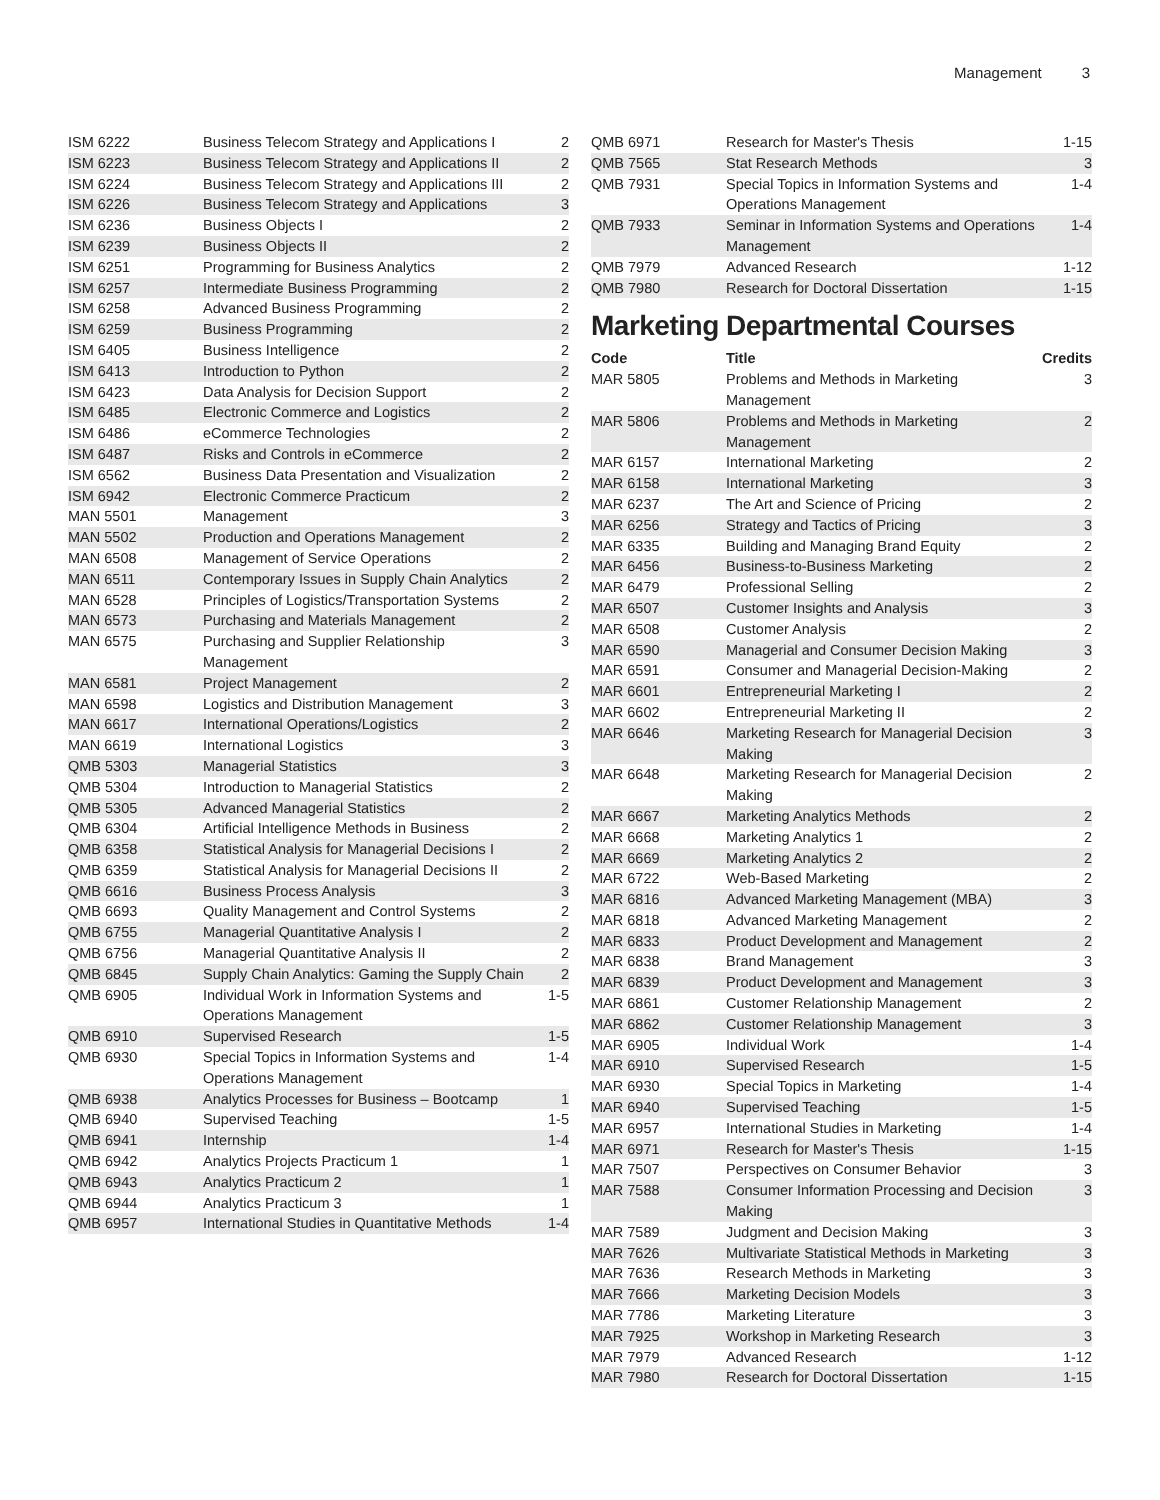Management 3
| ISM 6222 | Business Telecom Strategy and Applications I | 2 |
| ISM 6223 | Business Telecom Strategy and Applications II | 2 |
| ISM 6224 | Business Telecom Strategy and Applications III | 2 |
| ISM 6226 | Business Telecom Strategy and Applications | 3 |
| ISM 6236 | Business Objects I | 2 |
| ISM 6239 | Business Objects II | 2 |
| ISM 6251 | Programming for Business Analytics | 2 |
| ISM 6257 | Intermediate Business Programming | 2 |
| ISM 6258 | Advanced Business Programming | 2 |
| ISM 6259 | Business Programming | 2 |
| ISM 6405 | Business Intelligence | 2 |
| ISM 6413 | Introduction to Python | 2 |
| ISM 6423 | Data Analysis for Decision Support | 2 |
| ISM 6485 | Electronic Commerce and Logistics | 2 |
| ISM 6486 | eCommerce Technologies | 2 |
| ISM 6487 | Risks and Controls in eCommerce | 2 |
| ISM 6562 | Business Data Presentation and Visualization | 2 |
| ISM 6942 | Electronic Commerce Practicum | 2 |
| MAN 5501 | Management | 3 |
| MAN 5502 | Production and Operations Management | 2 |
| MAN 6508 | Management of Service Operations | 2 |
| MAN 6511 | Contemporary Issues in Supply Chain Analytics | 2 |
| MAN 6528 | Principles of Logistics/Transportation Systems | 2 |
| MAN 6573 | Purchasing and Materials Management | 2 |
| MAN 6575 | Purchasing and Supplier Relationship Management | 3 |
| MAN 6581 | Project Management | 2 |
| MAN 6598 | Logistics and Distribution Management | 3 |
| MAN 6617 | International Operations/Logistics | 2 |
| MAN 6619 | International Logistics | 3 |
| QMB 5303 | Managerial Statistics | 3 |
| QMB 5304 | Introduction to Managerial Statistics | 2 |
| QMB 5305 | Advanced Managerial Statistics | 2 |
| QMB 6304 | Artificial Intelligence Methods in Business | 2 |
| QMB 6358 | Statistical Analysis for Managerial Decisions I | 2 |
| QMB 6359 | Statistical Analysis for Managerial Decisions II | 2 |
| QMB 6616 | Business Process Analysis | 3 |
| QMB 6693 | Quality Management and Control Systems | 2 |
| QMB 6755 | Managerial Quantitative Analysis I | 2 |
| QMB 6756 | Managerial Quantitative Analysis II | 2 |
| QMB 6845 | Supply Chain Analytics: Gaming the Supply Chain | 2 |
| QMB 6905 | Individual Work in Information Systems and Operations Management | 1-5 |
| QMB 6910 | Supervised Research | 1-5 |
| QMB 6930 | Special Topics in Information Systems and Operations Management | 1-4 |
| QMB 6938 | Analytics Processes for Business – Bootcamp | 1 |
| QMB 6940 | Supervised Teaching | 1-5 |
| QMB 6941 | Internship | 1-4 |
| QMB 6942 | Analytics Projects Practicum 1 | 1 |
| QMB 6943 | Analytics Practicum 2 | 1 |
| QMB 6944 | Analytics Practicum 3 | 1 |
| QMB 6957 | International Studies in Quantitative Methods | 1-4 |
| QMB 6971 | Research for Master's Thesis | 1-15 |
| QMB 7565 | Stat Research Methods | 3 |
| QMB 7931 | Special Topics in Information Systems and Operations Management | 1-4 |
| QMB 7933 | Seminar in Information Systems and Operations Management | 1-4 |
| QMB 7979 | Advanced Research | 1-12 |
| QMB 7980 | Research for Doctoral Dissertation | 1-15 |
Marketing Departmental Courses
| Code | Title | Credits |
| --- | --- | --- |
| MAR 5805 | Problems and Methods in Marketing Management | 3 |
| MAR 5806 | Problems and Methods in Marketing Management | 2 |
| MAR 6157 | International Marketing | 2 |
| MAR 6158 | International Marketing | 3 |
| MAR 6237 | The Art and Science of Pricing | 2 |
| MAR 6256 | Strategy and Tactics of Pricing | 3 |
| MAR 6335 | Building and Managing Brand Equity | 2 |
| MAR 6456 | Business-to-Business Marketing | 2 |
| MAR 6479 | Professional Selling | 2 |
| MAR 6507 | Customer Insights and Analysis | 3 |
| MAR 6508 | Customer Analysis | 2 |
| MAR 6590 | Managerial and Consumer Decision Making | 3 |
| MAR 6591 | Consumer and Managerial Decision-Making | 2 |
| MAR 6601 | Entrepreneurial Marketing I | 2 |
| MAR 6602 | Entrepreneurial Marketing II | 2 |
| MAR 6646 | Marketing Research for Managerial Decision Making | 3 |
| MAR 6648 | Marketing Research for Managerial Decision Making | 2 |
| MAR 6667 | Marketing Analytics Methods | 2 |
| MAR 6668 | Marketing Analytics 1 | 2 |
| MAR 6669 | Marketing Analytics 2 | 2 |
| MAR 6722 | Web-Based Marketing | 2 |
| MAR 6816 | Advanced Marketing Management (MBA) | 3 |
| MAR 6818 | Advanced Marketing Management | 2 |
| MAR 6833 | Product Development and Management | 2 |
| MAR 6838 | Brand Management | 3 |
| MAR 6839 | Product Development and Management | 3 |
| MAR 6861 | Customer Relationship Management | 2 |
| MAR 6862 | Customer Relationship Management | 3 |
| MAR 6905 | Individual Work | 1-4 |
| MAR 6910 | Supervised Research | 1-5 |
| MAR 6930 | Special Topics in Marketing | 1-4 |
| MAR 6940 | Supervised Teaching | 1-5 |
| MAR 6957 | International Studies in Marketing | 1-4 |
| MAR 6971 | Research for Master's Thesis | 1-15 |
| MAR 7507 | Perspectives on Consumer Behavior | 3 |
| MAR 7588 | Consumer Information Processing and Decision Making | 3 |
| MAR 7589 | Judgment and Decision Making | 3 |
| MAR 7626 | Multivariate Statistical Methods in Marketing | 3 |
| MAR 7636 | Research Methods in Marketing | 3 |
| MAR 7666 | Marketing Decision Models | 3 |
| MAR 7786 | Marketing Literature | 3 |
| MAR 7925 | Workshop in Marketing Research | 3 |
| MAR 7979 | Advanced Research | 1-12 |
| MAR 7980 | Research for Doctoral Dissertation | 1-15 |